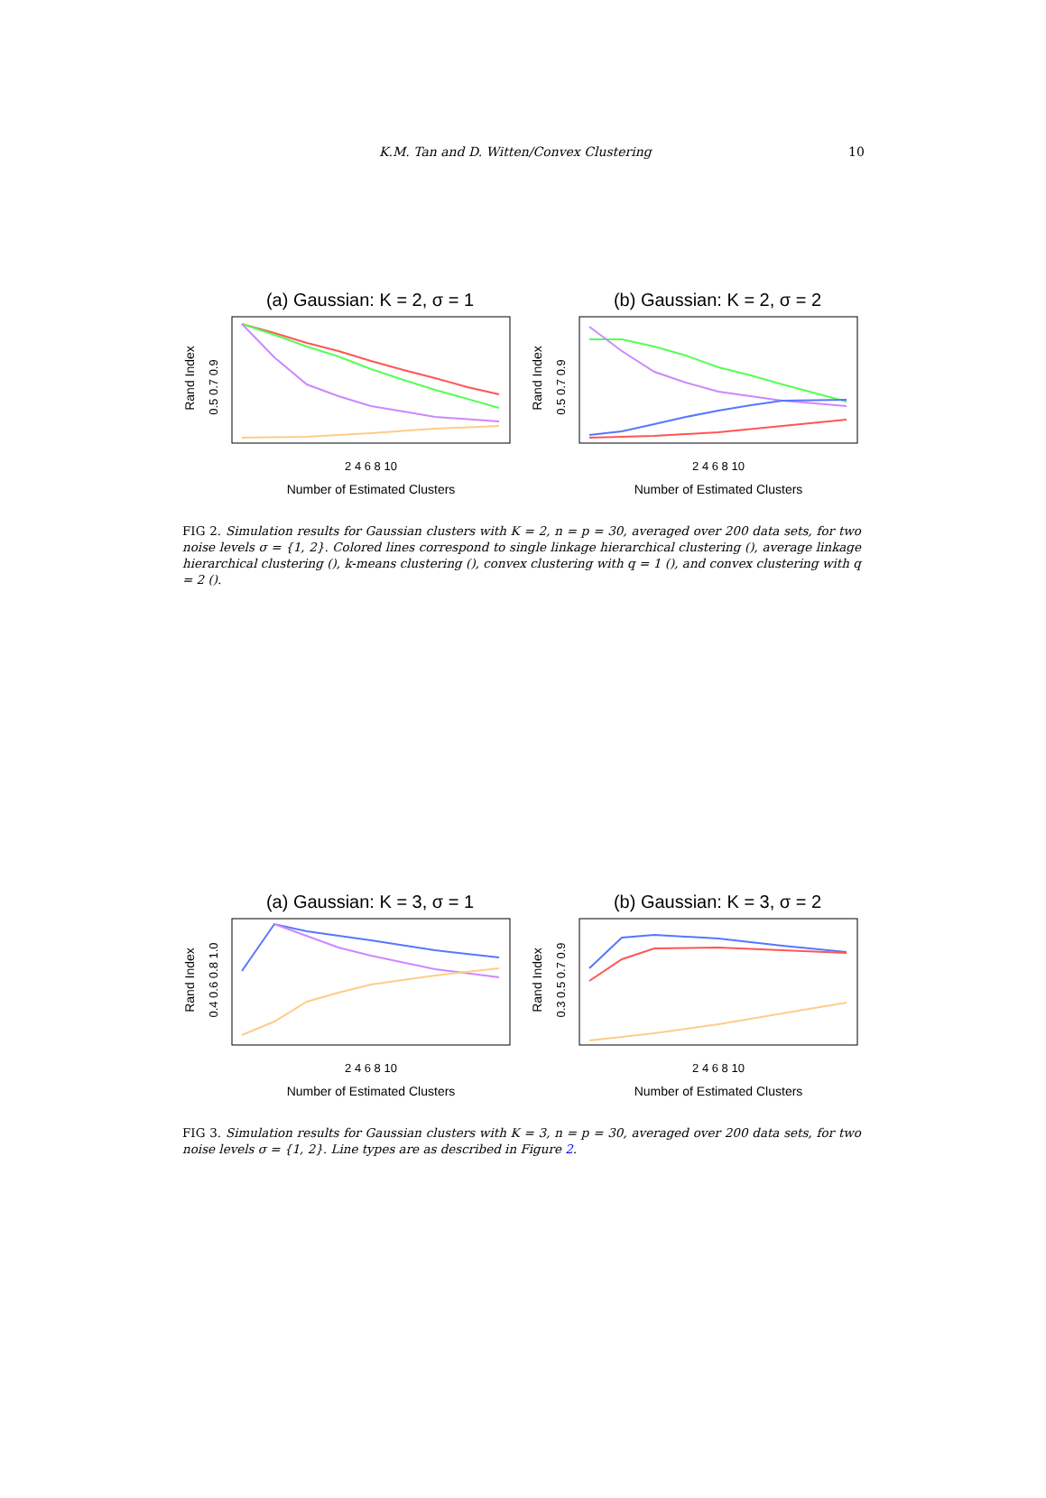K.M. Tan and D. Witten/Convex Clustering 10
(a) Gaussian: K = 2, σ = 1
Rand Index
0.5 0.7 0.9
2 4 6 8 10
Number of Estimated Clusters
(b) Gaussian: K = 2, σ = 2
Rand Index
0.5 0.7 0.9
2 4 6 8 10
Number of Estimated Clusters
FIG 2. Simulation results for Gaussian clusters with K = 2, n = p = 30, averaged over 200 data sets, for two noise levels σ = {1, 2}. Colored lines correspond to single linkage hierarchical clustering (), average linkage hierarchical clustering (), k-means clustering (), convex clustering with q = 1 (), and convex clustering with q = 2 ().
(a) Gaussian: K = 3, σ = 1
Rand Index
0.4 0.6 0.8 1.0
2 4 6 8 10
Number of Estimated Clusters
(b) Gaussian: K = 3, σ = 2
Rand Index
0.3 0.5 0.7 0.9
2 4 6 8 10
Number of Estimated Clusters
FIG 3. Simulation results for Gaussian clusters with K = 3, n = p = 30, averaged over 200 data sets, for two noise levels σ = {1, 2}. Line types are as described in Figure 2.